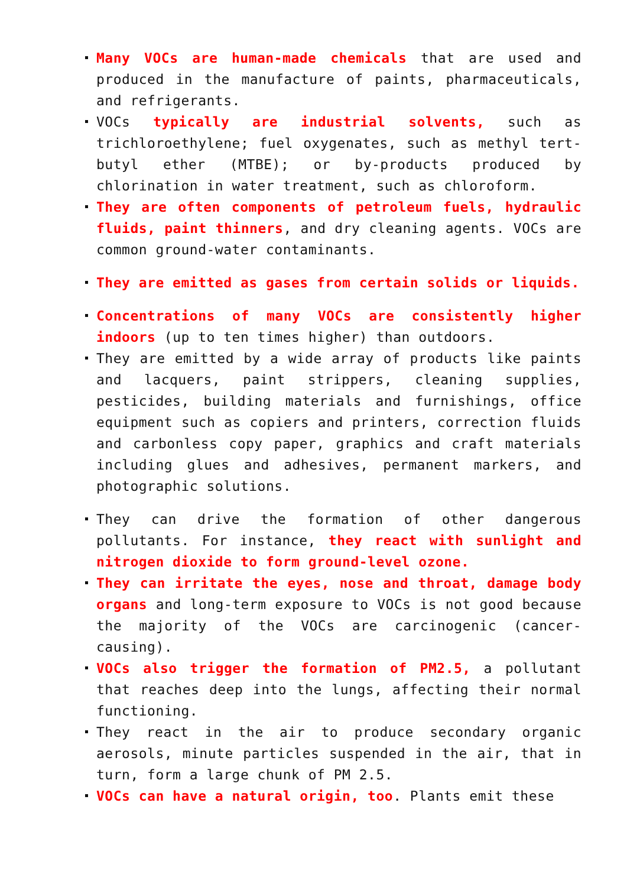Many VOCs are human-made chemicals that are used and produced in the manufacture of paints, pharmaceuticals, and refrigerants.
VOCs typically are industrial solvents, such as trichloroethylene; fuel oxygenates, such as methyl tert-butyl ether (MTBE); or by-products produced by chlorination in water treatment, such as chloroform.
They are often components of petroleum fuels, hydraulic fluids, paint thinners, and dry cleaning agents. VOCs are common ground-water contaminants.
They are emitted as gases from certain solids or liquids.
Concentrations of many VOCs are consistently higher indoors (up to ten times higher) than outdoors.
They are emitted by a wide array of products like paints and lacquers, paint strippers, cleaning supplies, pesticides, building materials and furnishings, office equipment such as copiers and printers, correction fluids and carbonless copy paper, graphics and craft materials including glues and adhesives, permanent markers, and photographic solutions.
They can drive the formation of other dangerous pollutants. For instance, they react with sunlight and nitrogen dioxide to form ground-level ozone.
They can irritate the eyes, nose and throat, damage body organs and long-term exposure to VOCs is not good because the majority of the VOCs are carcinogenic (cancer-causing).
VOCs also trigger the formation of PM2.5, a pollutant that reaches deep into the lungs, affecting their normal functioning.
They react in the air to produce secondary organic aerosols, minute particles suspended in the air, that in turn, form a large chunk of PM 2.5.
VOCs can have a natural origin, too. Plants emit these